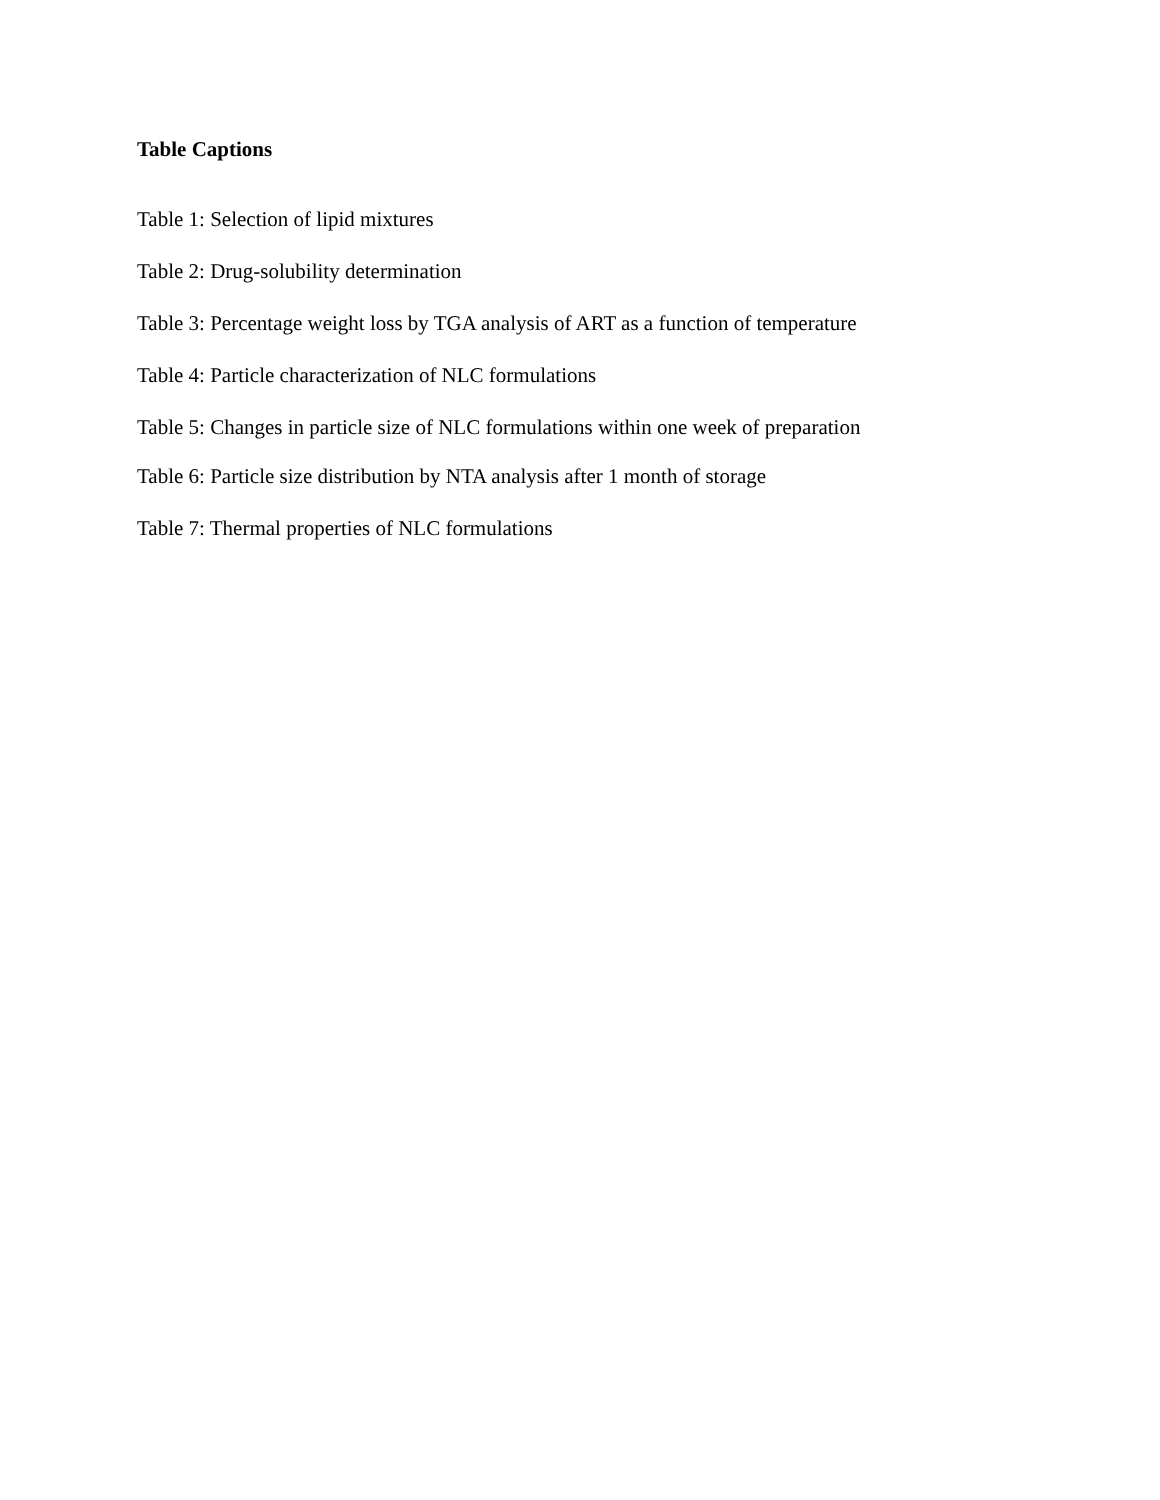Table Captions
Table 1: Selection of lipid mixtures
Table 2: Drug-solubility determination
Table 3: Percentage weight loss by TGA analysis of ART as a function of temperature
Table 4: Particle characterization of NLC formulations
Table 5: Changes in particle size of NLC formulations within one week of preparation
Table 6: Particle size distribution by NTA analysis after 1 month of storage
Table 7: Thermal properties of NLC formulations